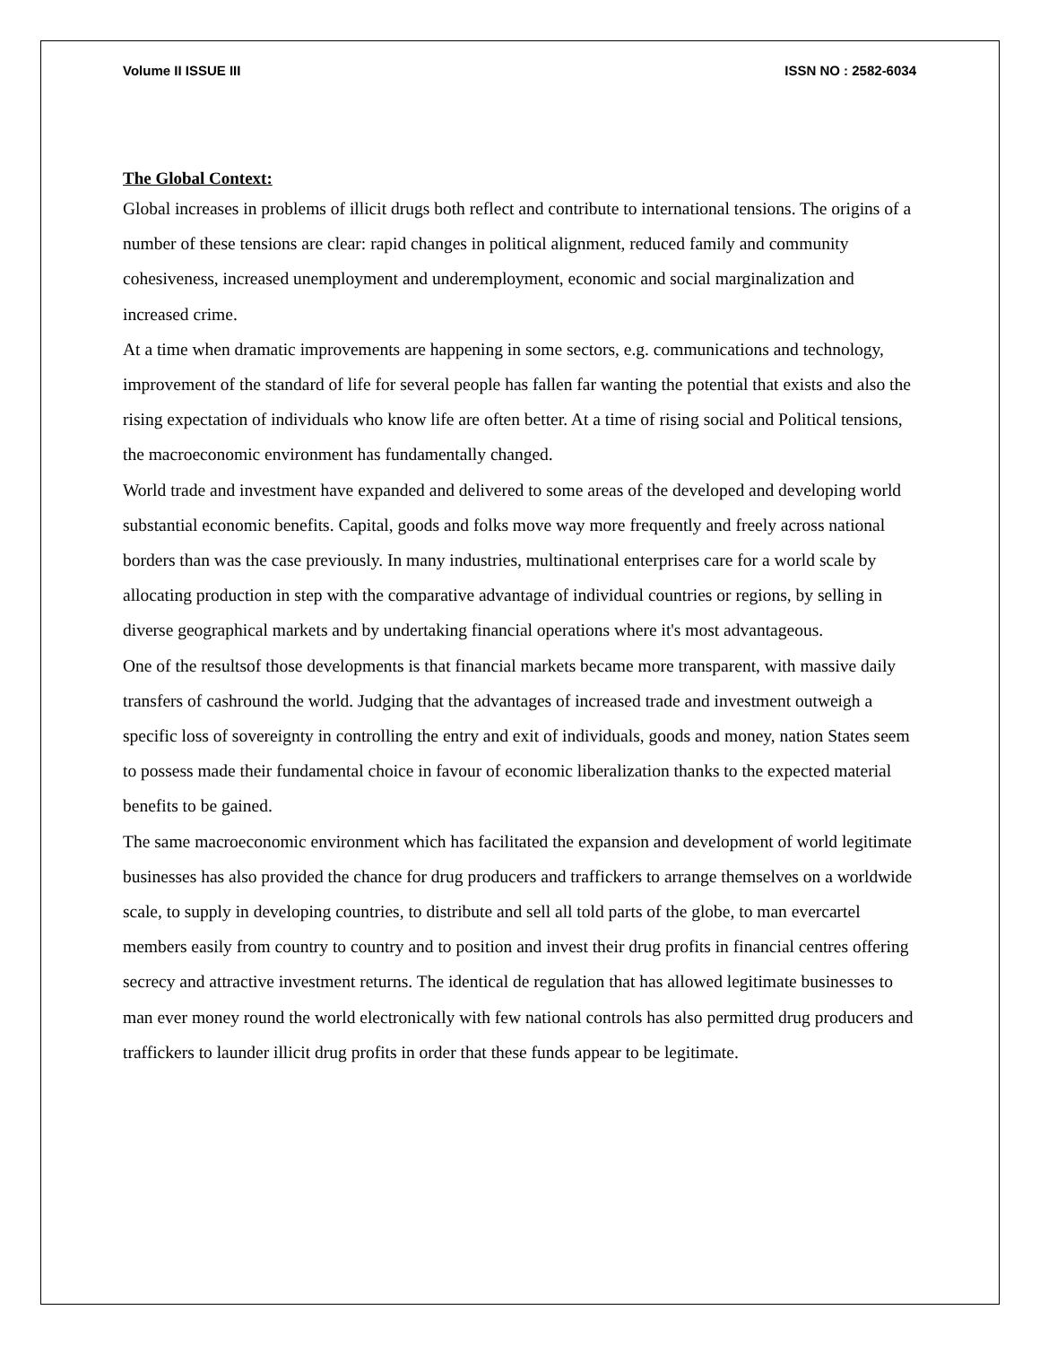Volume II ISSUE III ISSN NO : 2582-6034
The Global Context:
Global increases in problems of illicit drugs both reflect and contribute to international tensions. The origins of a number of these tensions are clear: rapid changes in political alignment, reduced family and community cohesiveness, increased unemployment and underemployment, economic and social marginalization and increased crime.
At a time when dramatic improvements are happening in some sectors, e.g. communications and technology, improvement of the standard of life for several people has fallen far wanting the potential that exists and also the rising expectation of individuals who know life are often better. At a time of rising social and Political tensions, the macroeconomic environment has fundamentally changed.
World trade and investment have expanded and delivered to some areas of the developed and developing world substantial economic benefits. Capital, goods and folks move way more frequently and freely across national borders than was the case previously. In many industries, multinational enterprises care for a world scale by allocating production in step with the comparative advantage of individual countries or regions, by selling in diverse geographical markets and by undertaking financial operations where it's most advantageous.
One of the resultsof those developments is that financial markets became more transparent, with massive daily transfers of cashround the world. Judging that the advantages of increased trade and investment outweigh a specific loss of sovereignty in controlling the entry and exit of individuals, goods and money, nation States seem to possess made their fundamental choice in favour of economic liberalization thanks to the expected material benefits to be gained.
The same macroeconomic environment which has facilitated the expansion and development of world legitimate businesses has also provided the chance for drug producers and traffickers to arrange themselves on a worldwide scale, to supply in developing countries, to distribute and sell all told parts of the globe, to man evercartel members easily from country to country and to position and invest their drug profits in financial centres offering secrecy and attractive investment returns. The identical de regulation that has allowed legitimate businesses to man ever money round the world electronically with few national controls has also permitted drug producers and traffickers to launder illicit drug profits in order that these funds appear to be legitimate.